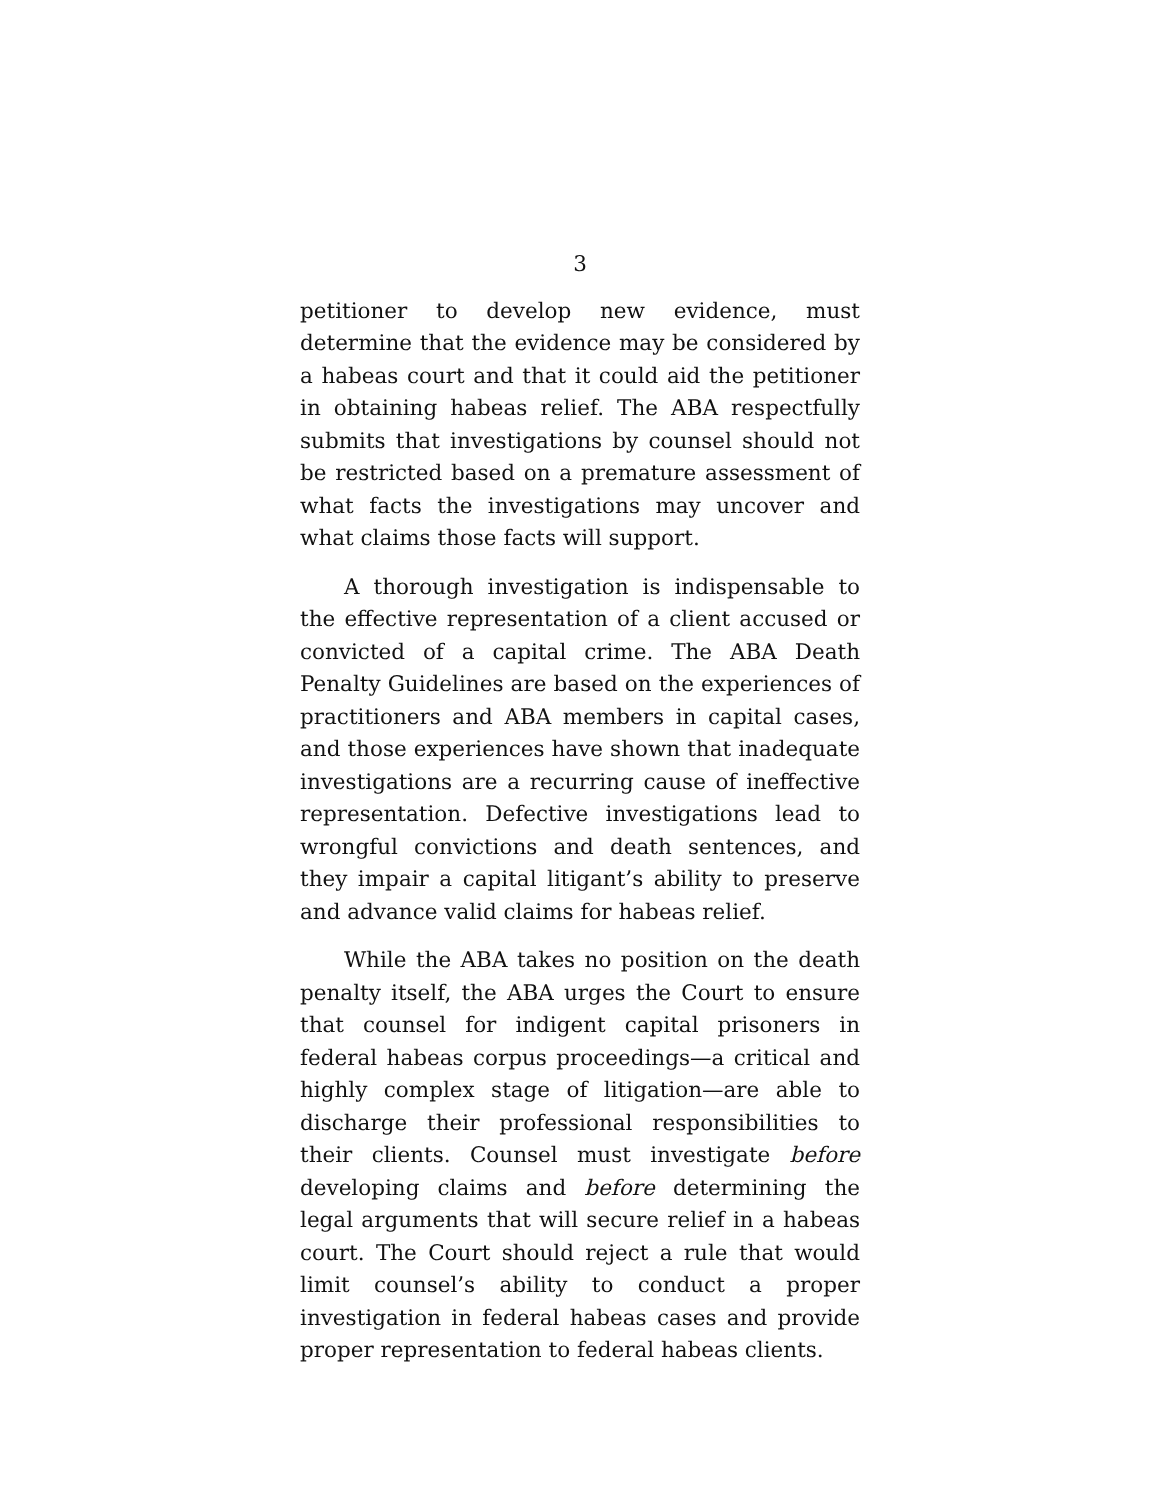3
petitioner to develop new evidence, must determine that the evidence may be considered by a habeas court and that it could aid the petitioner in obtaining habeas relief. The ABA respectfully submits that investigations by counsel should not be restricted based on a premature assessment of what facts the investigations may uncover and what claims those facts will support.
A thorough investigation is indispensable to the effective representation of a client accused or convicted of a capital crime. The ABA Death Penalty Guidelines are based on the experiences of practitioners and ABA members in capital cases, and those experiences have shown that inadequate investigations are a recurring cause of ineffective representation. Defective investigations lead to wrongful convictions and death sentences, and they impair a capital litigant’s ability to preserve and advance valid claims for habeas relief.
While the ABA takes no position on the death penalty itself, the ABA urges the Court to ensure that counsel for indigent capital prisoners in federal habeas corpus proceedings—a critical and highly complex stage of litigation—are able to discharge their professional responsibilities to their clients. Counsel must investigate before developing claims and before determining the legal arguments that will secure relief in a habeas court. The Court should reject a rule that would limit counsel’s ability to conduct a proper investigation in federal habeas cases and provide proper representation to federal habeas clients.